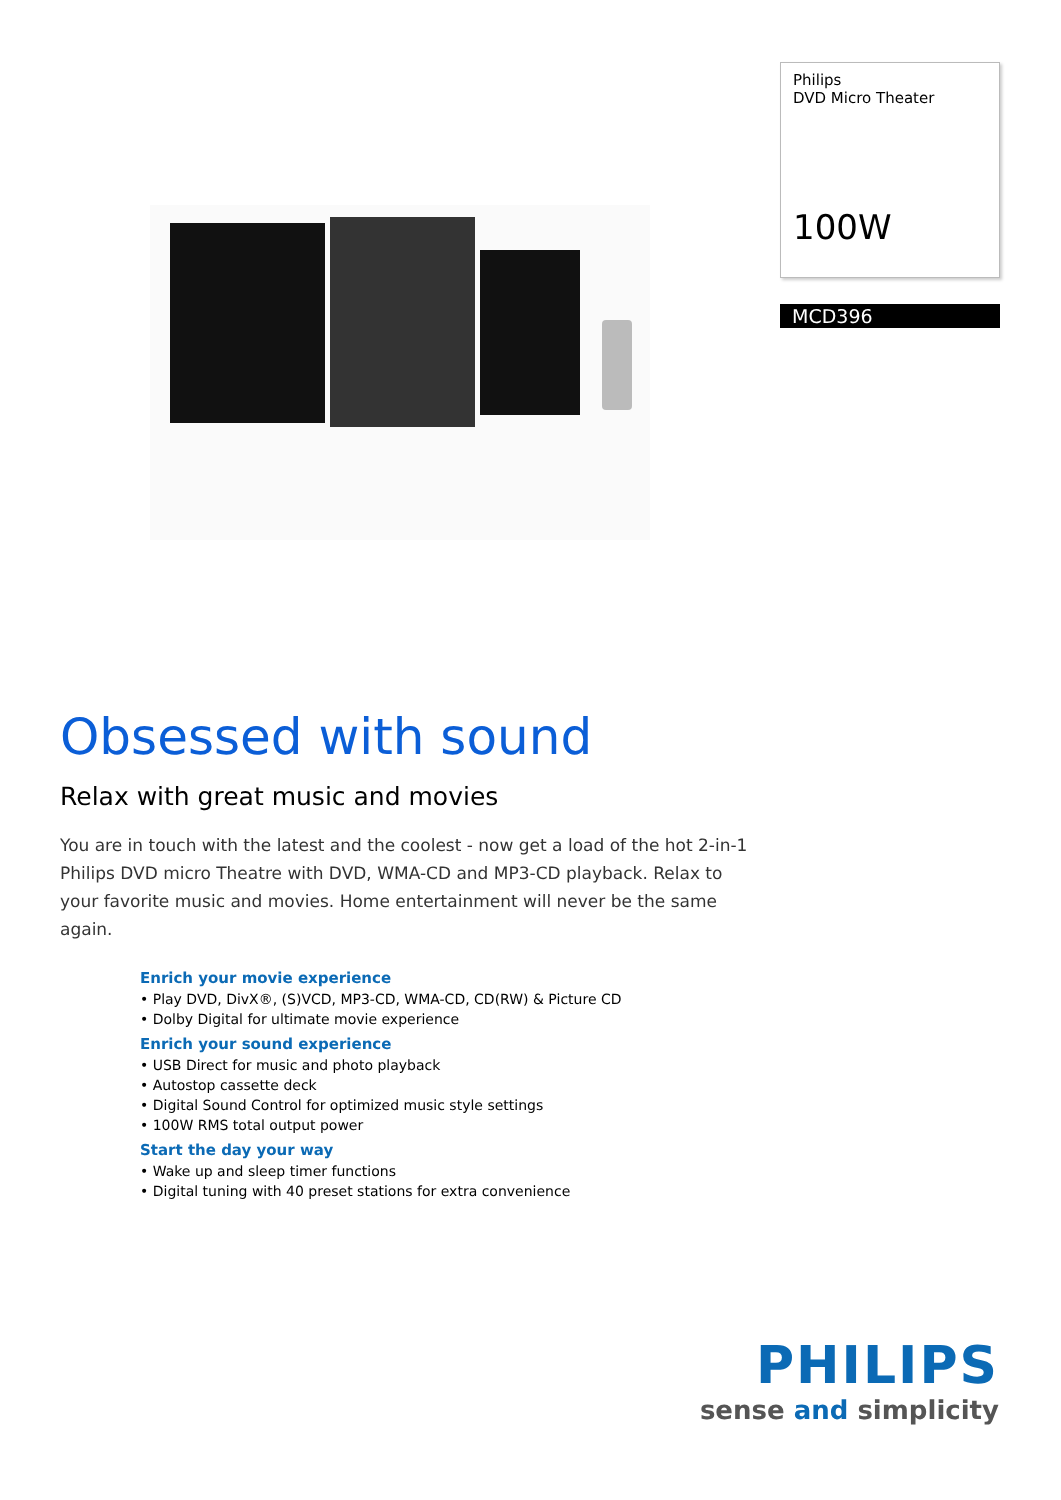Philips
DVD Micro Theater
100W
MCD396
Obsessed with sound
Relax with great music and movies
You are in touch with the latest and the coolest - now get a load of the hot 2-in-1 Philips DVD micro Theatre with DVD, WMA-CD and MP3-CD playback. Relax to your favorite music and movies. Home entertainment will never be the same again.
Enrich your movie experience
• Play DVD, DivX®, (S)VCD, MP3-CD, WMA-CD, CD(RW) & Picture CD
• Dolby Digital for ultimate movie experience
Enrich your sound experience
• USB Direct for music and photo playback
• Autostop cassette deck
• Digital Sound Control for optimized music style settings
• 100W RMS total output power
Start the day your way
• Wake up and sleep timer functions
• Digital tuning with 40 preset stations for extra convenience
PHILIPS
sense and simplicity